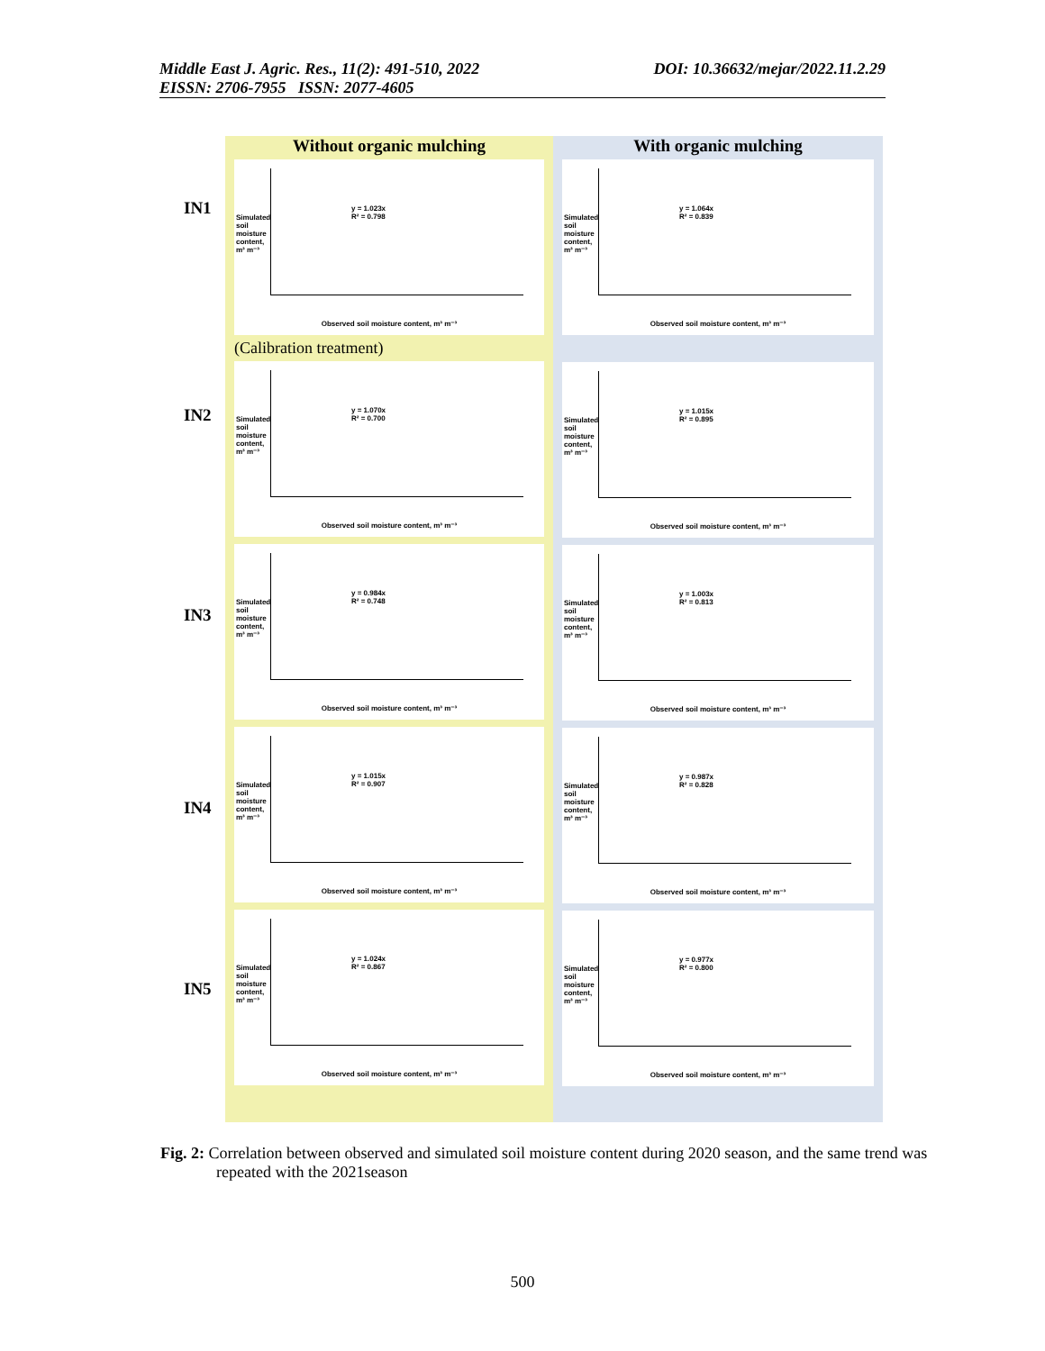DOI: 10.36632/mejar/2022.11.2.29 Middle East J. Agric. Res., 11(2): 491-510, 2022
EISSN: 2706-7955 ISSN: 2077-4605
Without organic mulching
Simulated soil moisture content, m³ m⁻³
y = 1.023x
R² = 0.798
Observed soil moisture content, m³ m⁻³
(Calibration treatment)
Simulated soil moisture content, m³ m⁻³
y = 1.070x
R² = 0.700
Observed soil moisture content, m³ m⁻³
Simulated soil moisture content, m³ m⁻³
y = 0.984x
R² = 0.748
Observed soil moisture content, m³ m⁻³
Simulated soil moisture content, m³ m⁻³
y = 1.015x
R² = 0.907
Observed soil moisture content, m³ m⁻³
Simulated soil moisture content, m³ m⁻³
y = 1.024x
R² = 0.867
Observed soil moisture content, m³ m⁻³
With organic mulching
Simulated soil moisture content, m³ m⁻³
y = 1.064x
R² = 0.839
Observed soil moisture content, m³ m⁻³
Simulated soil moisture content, m³ m⁻³
y = 1.015x
R² = 0.895
Observed soil moisture content, m³ m⁻³
Simulated soil moisture content, m³ m⁻³
y = 1.003x
R² = 0.813
Observed soil moisture content, m³ m⁻³
Simulated soil moisture content, m³ m⁻³
y = 0.987x
R² = 0.828
Observed soil moisture content, m³ m⁻³
Simulated soil moisture content, m³ m⁻³
y = 0.977x
R² = 0.800
Observed soil moisture content, m³ m⁻³
IN1
IN2
IN3
IN4
IN5
Fig. 2: Correlation between observed and simulated soil moisture content during 2020 season, and the same trend was repeated with the 2021season
500